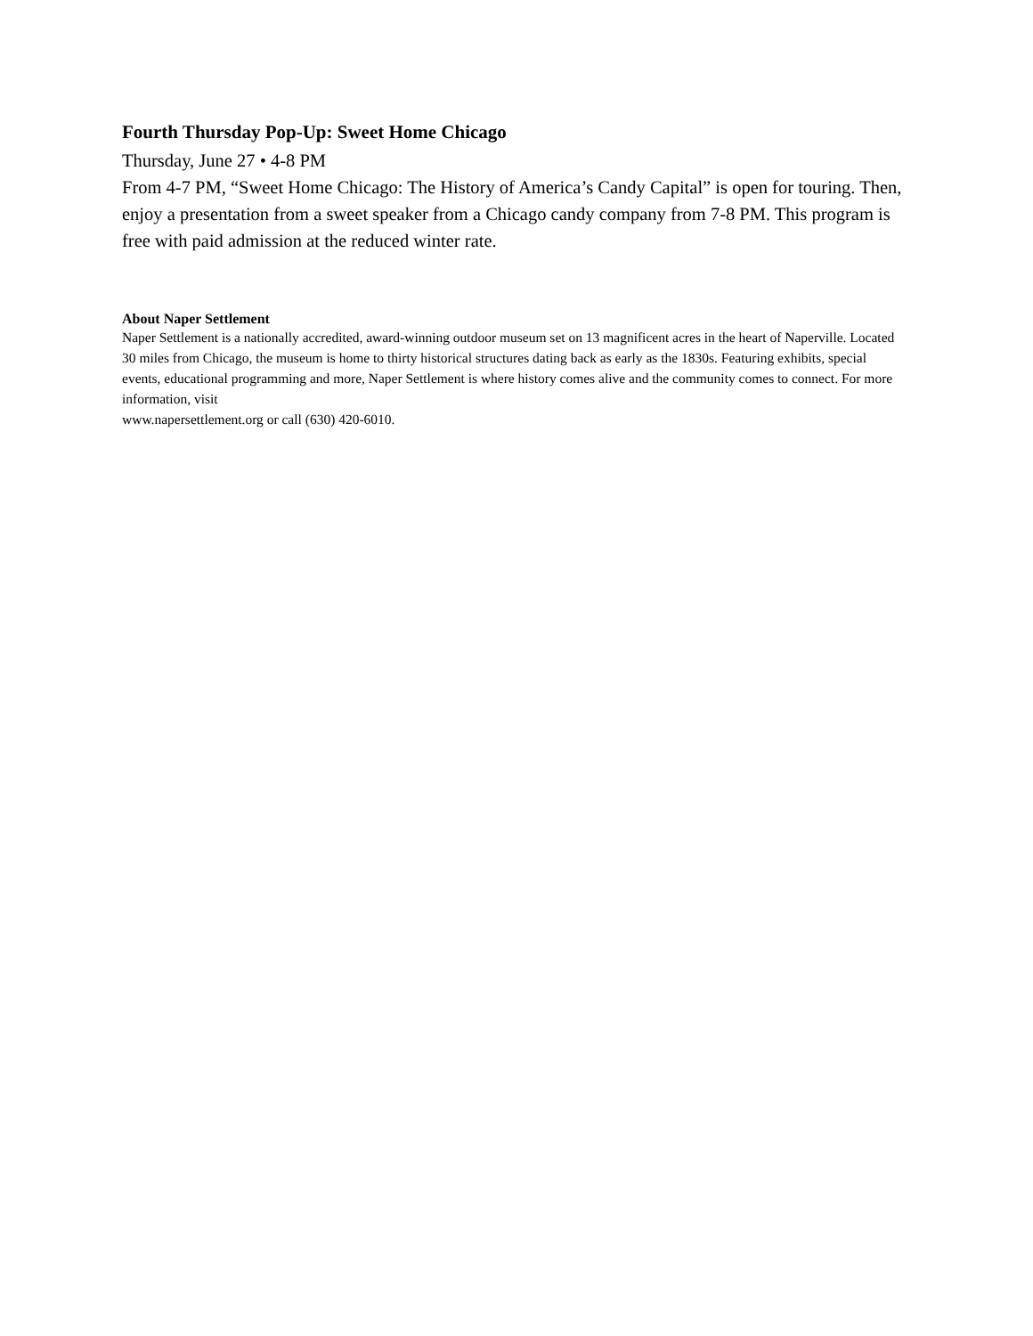Fourth Thursday Pop-Up: Sweet Home Chicago
Thursday, June 27 • 4-8 PM
From 4-7 PM, “Sweet Home Chicago: The History of America’s Candy Capital” is open for touring. Then, enjoy a presentation from a sweet speaker from a Chicago candy company from 7-8 PM. This program is free with paid admission at the reduced winter rate.
About Naper Settlement
Naper Settlement is a nationally accredited, award-winning outdoor museum set on 13 magnificent acres in the heart of Naperville. Located 30 miles from Chicago, the museum is home to thirty historical structures dating back as early as the 1830s. Featuring exhibits, special events, educational programming and more, Naper Settlement is where history comes alive and the community comes to connect. For more information, visit
www.napersettlement.org or call (630) 420-6010.